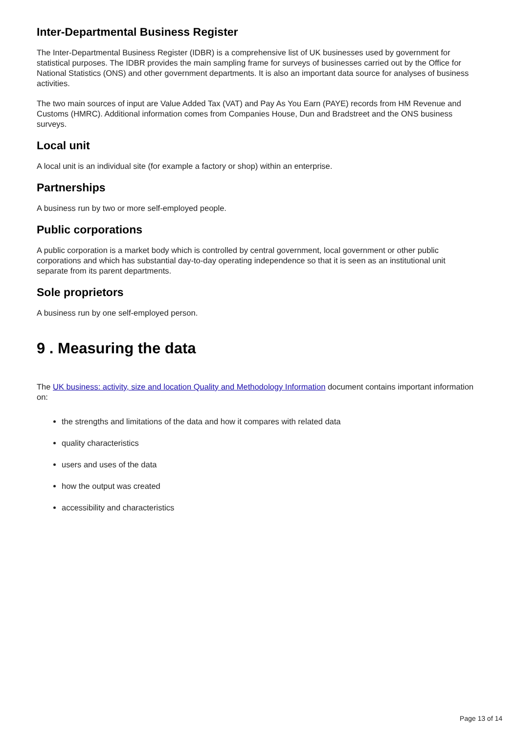Inter-Departmental Business Register
The Inter-Departmental Business Register (IDBR) is a comprehensive list of UK businesses used by government for statistical purposes. The IDBR provides the main sampling frame for surveys of businesses carried out by the Office for National Statistics (ONS) and other government departments. It is also an important data source for analyses of business activities.
The two main sources of input are Value Added Tax (VAT) and Pay As You Earn (PAYE) records from HM Revenue and Customs (HMRC). Additional information comes from Companies House, Dun and Bradstreet and the ONS business surveys.
Local unit
A local unit is an individual site (for example a factory or shop) within an enterprise.
Partnerships
A business run by two or more self-employed people.
Public corporations
A public corporation is a market body which is controlled by central government, local government or other public corporations and which has substantial day-to-day operating independence so that it is seen as an institutional unit separate from its parent departments.
Sole proprietors
A business run by one self-employed person.
9 . Measuring the data
The UK business: activity, size and location Quality and Methodology Information document contains important information on:
the strengths and limitations of the data and how it compares with related data
quality characteristics
users and uses of the data
how the output was created
accessibility and characteristics
Page 13 of 14